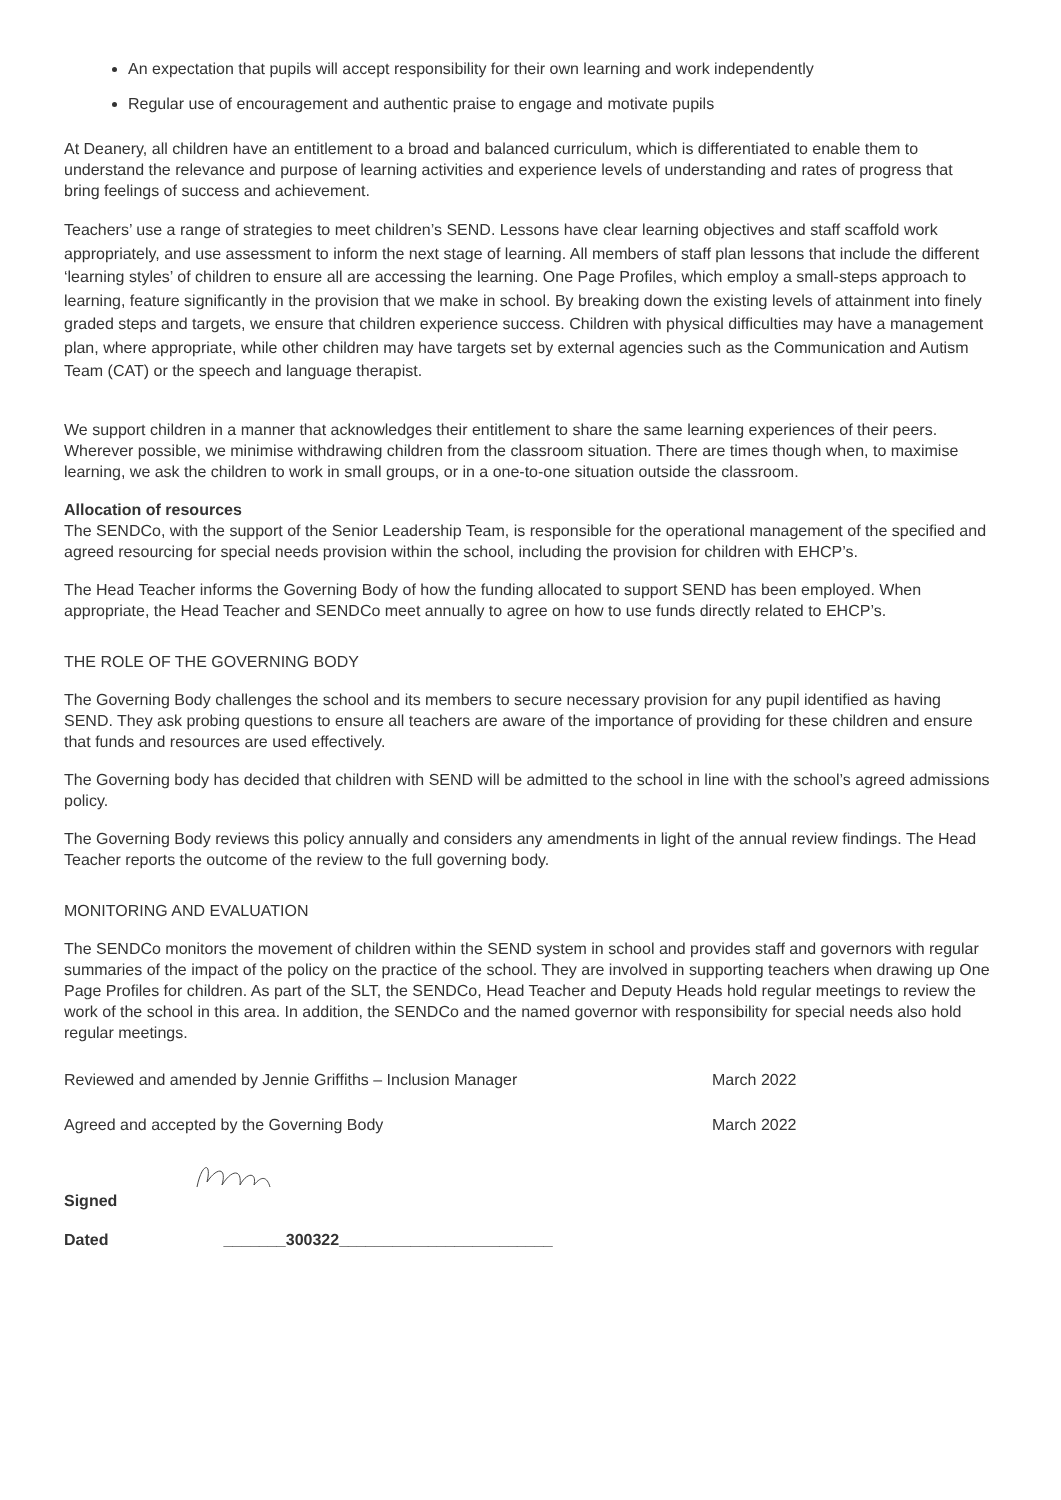An expectation that pupils will accept responsibility for their own learning and work independently
Regular use of encouragement and authentic praise to engage and motivate pupils
At Deanery, all children have an entitlement to a broad and balanced curriculum, which is differentiated to enable them to understand the relevance and purpose of learning activities and experience levels of understanding and rates of progress that bring feelings of success and achievement.
Teachers’ use a range of strategies to meet children’s SEND. Lessons have clear learning objectives and staff scaffold work appropriately, and use assessment to inform the next stage of learning. All members of staff plan lessons that include the different ‘learning styles’ of children to ensure all are accessing the learning. One Page Profiles, which employ a small-steps approach to learning, feature significantly in the provision that we make in school. By breaking down the existing levels of attainment into finely graded steps and targets, we ensure that children experience success. Children with physical difficulties may have a management plan, where appropriate, while other children may have targets set by external agencies such as the Communication and Autism Team (CAT) or the speech and language therapist.
We support children in a manner that acknowledges their entitlement to share the same learning experiences of their peers. Wherever possible, we minimise withdrawing children from the classroom situation. There are times though when, to maximise learning, we ask the children to work in small groups, or in a one-to-one situation outside the classroom.
Allocation of resources
The SENDCo, with the support of the Senior Leadership Team, is responsible for the operational management of the specified and agreed resourcing for special needs provision within the school, including the provision for children with EHCP’s.
The Head Teacher informs the Governing Body of how the funding allocated to support SEND has been employed. When appropriate, the Head Teacher and SENDCo meet annually to agree on how to use funds directly related to EHCP’s.
THE ROLE OF THE GOVERNING BODY
The Governing Body challenges the school and its members to secure necessary provision for any pupil identified as having SEND. They ask probing questions to ensure all teachers are aware of the importance of providing for these children and ensure that funds and resources are used effectively.
The Governing body has decided that children with SEND will be admitted to the school in line with the school’s agreed admissions policy.
The Governing Body reviews this policy annually and considers any amendments in light of the annual review findings. The Head Teacher reports the outcome of the review to the full governing body.
MONITORING AND EVALUATION
The SENDCo monitors the movement of children within the SEND system in school and provides staff and governors with regular summaries of the impact of the policy on the practice of the school. They are involved in supporting teachers when drawing up One Page Profiles for children. As part of the SLT, the SENDCo, Head Teacher and Deputy Heads hold regular meetings to review the work of the school in this area. In addition, the SENDCo and the named governor with responsibility for special needs also hold regular meetings.
Reviewed and amended by Jennie Griffiths – Inclusion Manager March 2022
Agreed and accepted by the Governing Body March 2022
Signed
Dated _______300322________________________